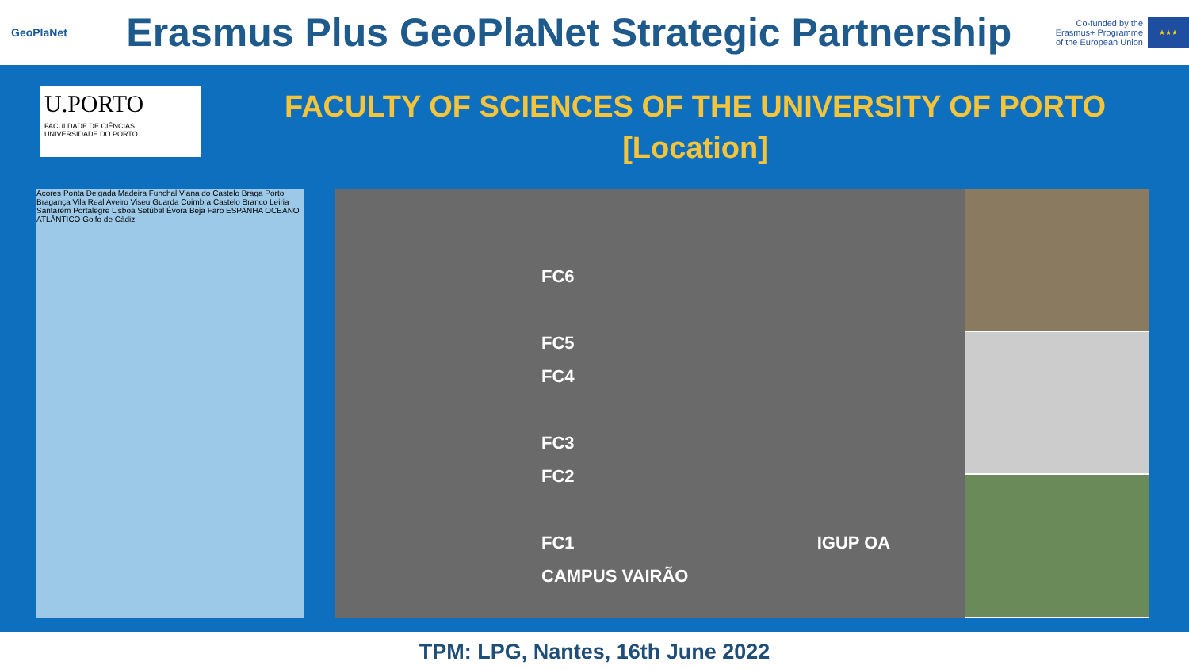GeoPlaNet
Erasmus Plus GeoPlaNet Strategic Partnership
Co-funded by the
Erasmus+ Programme
of the European Union
★★★
U.PORTO
FACULDADE DE CIÊNCIAS
UNIVERSIDADE DO PORTO
FACULTY OF SCIENCES OF THE UNIVERSITY OF PORTO
[Location]
Açores Ponta Delgada Madeira Funchal Viana do Castelo Braga Porto Bragança Vila Real Aveiro Viseu Guarda Coimbra Castelo Branco Leiria Santarém Portalegre Lisboa Setúbal Évora Beja Faro ESPANHA OCEANO ATLÂNTICO Golfo de Cádiz
FC6
FC5
FC4
FC3
FC2
FC1 IGUP OA CAMPUS VAIRÃO
TPM: LPG, Nantes, 16th June 2022